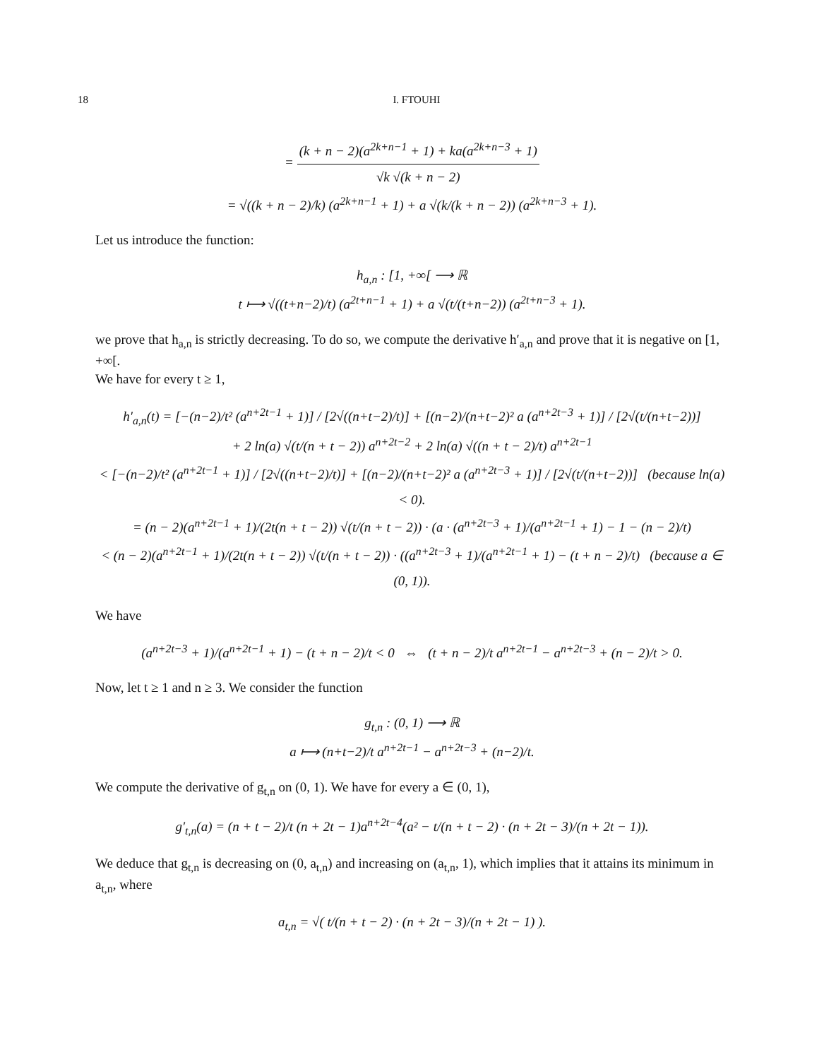18 I. FTOUHI
= (k + n − 2)(a<sup>2k+n−1</sup> + 1) + ka(a<sup>2k+n−3</sup> + 1) √k √(k + n − 2)
= √((k + n − 2)/k) (a<sup>2k+n−1</sup> + 1) + a √(k/(k + n − 2)) (a<sup>2k+n−3</sup> + 1).
Let us introduce the function:
h<sub>a,n</sub> : [1, +∞[ ⟶ ℝ
t ⟼ √((t+n−2)/t) (a<sup>2t+n−1</sup> + 1) + a √(t/(t+n−2)) (a<sup>2t+n−3</sup> + 1).
we prove that h<sub>a,n</sub> is strictly decreasing. To do so, we compute the derivative h′<sub>a,n</sub> and prove that it is negative on [1, +∞[.
We have for every t ≥ 1,
h′<sub>a,n</sub>(t) = [−(n−2)/t² (a<sup>n+2t−1</sup> + 1)] / [2√((n+t−2)/t)] + [(n−2)/(n+t−2)² a (a<sup>n+2t−3</sup> + 1)] / [2√(t/(n+t−2))]
+ 2 ln(a) √(t/(n + t − 2)) a<sup>n+2t−2</sup> + 2 ln(a) √((n + t − 2)/t) a<sup>n+2t−1</sup>
< [−(n−2)/t² (a<sup>n+2t−1</sup> + 1)] / [2√((n+t−2)/t)] + [(n−2)/(n+t−2)² a (a<sup>n+2t−3</sup> + 1)] / [2√(t/(n+t−2))] (because ln(a) < 0).
= (n − 2)(a<sup>n+2t−1</sup> + 1)/(2t(n + t − 2)) √(t/(n + t − 2)) · (a · (a<sup>n+2t−3</sup> + 1)/(a<sup>n+2t−1</sup> + 1) − 1 − (n − 2)/t)
< (n − 2)(a<sup>n+2t−1</sup> + 1)/(2t(n + t − 2)) √(t/(n + t − 2)) · ((a<sup>n+2t−3</sup> + 1)/(a<sup>n+2t−1</sup> + 1) − (t + n − 2)/t) (because a ∈ (0, 1)).
We have
(a<sup>n+2t−3</sup> + 1)/(a<sup>n+2t−1</sup> + 1) − (t + n − 2)/t < 0 ⇔ (t + n − 2)/t a<sup>n+2t−1</sup> − a<sup>n+2t−3</sup> + (n − 2)/t > 0.
Now, let t ≥ 1 and n ≥ 3. We consider the function
g<sub>t,n</sub> : (0, 1) ⟶ ℝ
a ⟼ (n+t−2)/t a<sup>n+2t−1</sup> − a<sup>n+2t−3</sup> + (n−2)/t.
We compute the derivative of g<sub>t,n</sub> on (0, 1). We have for every a ∈ (0, 1),
g′<sub>t,n</sub>(a) = (n + t − 2)/t (n + 2t − 1)a<sup>n+2t−4</sup>(a² − t/(n + t − 2) · (n + 2t − 3)/(n + 2t − 1)).
We deduce that g<sub>t,n</sub> is decreasing on (0, a<sub>t,n</sub>) and increasing on (a<sub>t,n</sub>, 1), which implies that it attains its minimum in a<sub>t,n</sub>, where
a<sub>t,n</sub> = √( t/(n + t − 2) · (n + 2t − 3)/(n + 2t − 1) ).